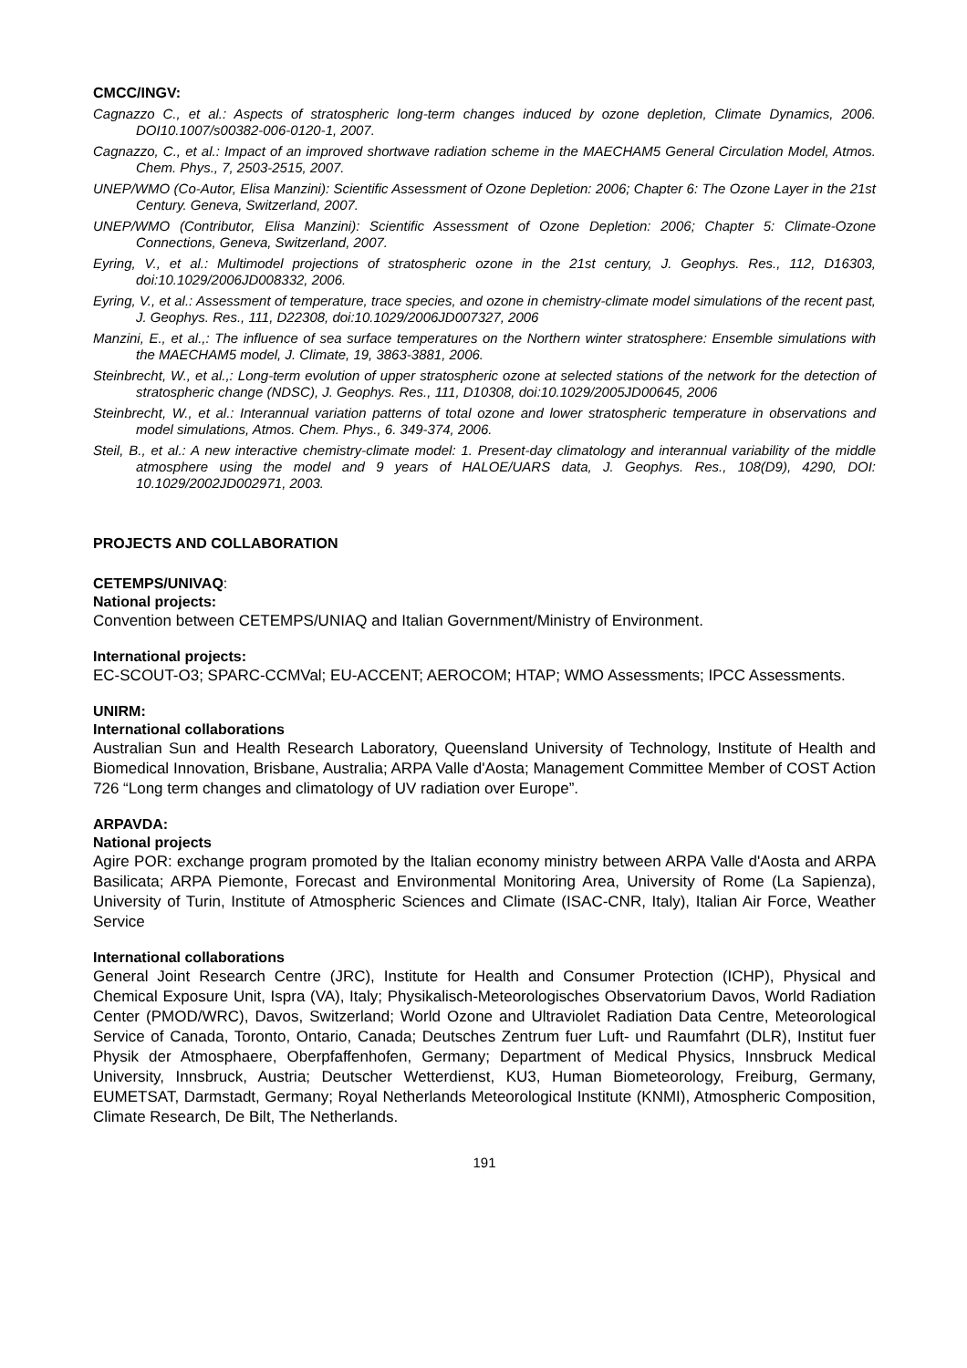CMCC/INGV:
Cagnazzo C., et al.: Aspects of stratospheric long-term changes induced by ozone depletion, Climate Dynamics, 2006. DOI10.1007/s00382-006-0120-1, 2007.
Cagnazzo, C., et al.: Impact of an improved shortwave radiation scheme in the MAECHAM5 General Circulation Model, Atmos. Chem. Phys., 7, 2503-2515, 2007.
UNEP/WMO (Co-Autor, Elisa Manzini): Scientific Assessment of Ozone Depletion: 2006; Chapter 6: The Ozone Layer in the 21st Century. Geneva, Switzerland, 2007.
UNEP/WMO (Contributor, Elisa Manzini): Scientific Assessment of Ozone Depletion: 2006; Chapter 5: Climate-Ozone Connections, Geneva, Switzerland, 2007.
Eyring, V., et al.: Multimodel projections of stratospheric ozone in the 21st century, J. Geophys. Res., 112, D16303, doi:10.1029/2006JD008332, 2006.
Eyring, V., et al.: Assessment of temperature, trace species, and ozone in chemistry-climate model simulations of the recent past, J. Geophys. Res., 111, D22308, doi:10.1029/2006JD007327, 2006
Manzini, E., et al.,: The influence of sea surface temperatures on the Northern winter stratosphere: Ensemble simulations with the MAECHAM5 model, J. Climate, 19, 3863-3881, 2006.
Steinbrecht, W., et al.,: Long-term evolution of upper stratospheric ozone at selected stations of the network for the detection of stratospheric change (NDSC), J. Geophys. Res., 111, D10308, doi:10.1029/2005JD00645, 2006
Steinbrecht, W., et al.: Interannual variation patterns of total ozone and lower stratospheric temperature in observations and model simulations, Atmos. Chem. Phys., 6. 349-374, 2006.
Steil, B., et al.: A new interactive chemistry-climate model: 1. Present-day climatology and interannual variability of the middle atmosphere using the model and 9 years of HALOE/UARS data, J. Geophys. Res., 108(D9), 4290, DOI: 10.1029/2002JD002971, 2003.
PROJECTS AND COLLABORATION
CETEMPS/UNIVAQ:
National projects:
Convention between CETEMPS/UNIAQ and Italian Government/Ministry of Environment.
International projects:
EC-SCOUT-O3; SPARC-CCMVal; EU-ACCENT; AEROCOM; HTAP; WMO Assessments; IPCC Assessments.
UNIRM:
International collaborations
Australian Sun and Health Research Laboratory, Queensland University of Technology, Institute of Health and Biomedical Innovation, Brisbane, Australia; ARPA Valle d'Aosta; Management Committee Member of COST Action 726 “Long term changes and climatology of UV radiation over Europe”.
ARPAVDA:
National projects
Agire POR: exchange program promoted by the Italian economy ministry between ARPA Valle d'Aosta and ARPA Basilicata; ARPA Piemonte, Forecast and Environmental Monitoring Area, University of Rome (La Sapienza), University of Turin, Institute of Atmospheric Sciences and Climate (ISAC-CNR, Italy), Italian Air Force, Weather Service
International collaborations
General Joint Research Centre (JRC), Institute for Health and Consumer Protection (ICHP), Physical and Chemical Exposure Unit, Ispra (VA), Italy; Physikalisch-Meteorologisches Observatorium Davos, World Radiation Center (PMOD/WRC), Davos, Switzerland; World Ozone and Ultraviolet Radiation Data Centre, Meteorological Service of Canada, Toronto, Ontario, Canada; Deutsches Zentrum fuer Luft- und Raumfahrt (DLR), Institut fuer Physik der Atmosphaere, Oberpfaffenhofen, Germany; Department of Medical Physics, Innsbruck Medical University, Innsbruck, Austria; Deutscher Wetterdienst, KU3, Human Biometeorology, Freiburg, Germany, EUMETSAT, Darmstadt, Germany; Royal Netherlands Meteorological Institute (KNMI), Atmospheric Composition, Climate Research, De Bilt, The Netherlands.
191